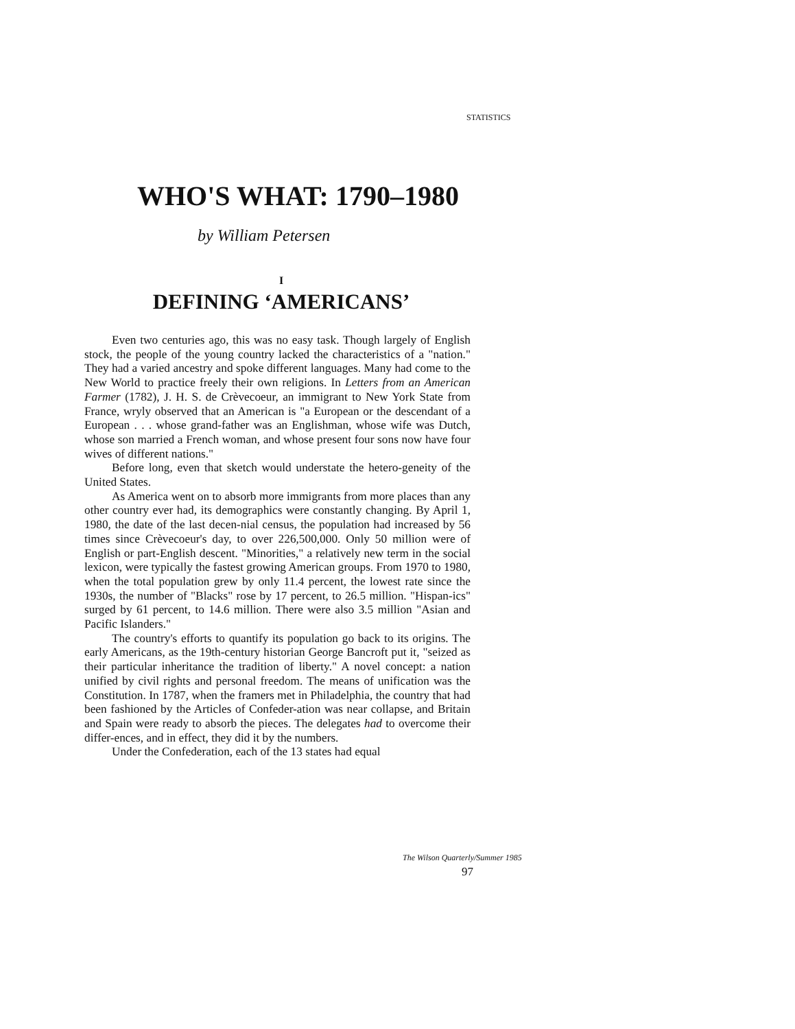STATISTICS
WHO'S WHAT: 1790–1980
by William Petersen
I
DEFINING ‘AMERICANS’
Even two centuries ago, this was no easy task. Though largely of English stock, the people of the young country lacked the characteristics of a "nation." They had a varied ancestry and spoke different languages. Many had come to the New World to practice freely their own religions. In Letters from an American Farmer (1782), J. H. S. de Crèvecoeur, an immigrant to New York State from France, wryly observed that an American is "a European or the descendant of a European . . . whose grand-father was an Englishman, whose wife was Dutch, whose son married a French woman, and whose present four sons now have four wives of different nations."
Before long, even that sketch would understate the hetero-geneity of the United States.
As America went on to absorb more immigrants from more places than any other country ever had, its demographics were constantly changing. By April 1, 1980, the date of the last decen-nial census, the population had increased by 56 times since Crèvecoeur's day, to over 226,500,000. Only 50 million were of English or part-English descent. "Minorities," a relatively new term in the social lexicon, were typically the fastest growing American groups. From 1970 to 1980, when the total population grew by only 11.4 percent, the lowest rate since the 1930s, the number of "Blacks" rose by 17 percent, to 26.5 million. "Hispan-ics" surged by 61 percent, to 14.6 million. There were also 3.5 million "Asian and Pacific Islanders."
The country's efforts to quantify its population go back to its origins. The early Americans, as the 19th-century historian George Bancroft put it, "seized as their particular inheritance the tradition of liberty." A novel concept: a nation unified by civil rights and personal freedom. The means of unification was the Constitution. In 1787, when the framers met in Philadelphia, the country that had been fashioned by the Articles of Confeder-ation was near collapse, and Britain and Spain were ready to absorb the pieces. The delegates had to overcome their differ-ences, and in effect, they did it by the numbers.
Under the Confederation, each of the 13 states had equal
The Wilson Quarterly/Summer 1985
97